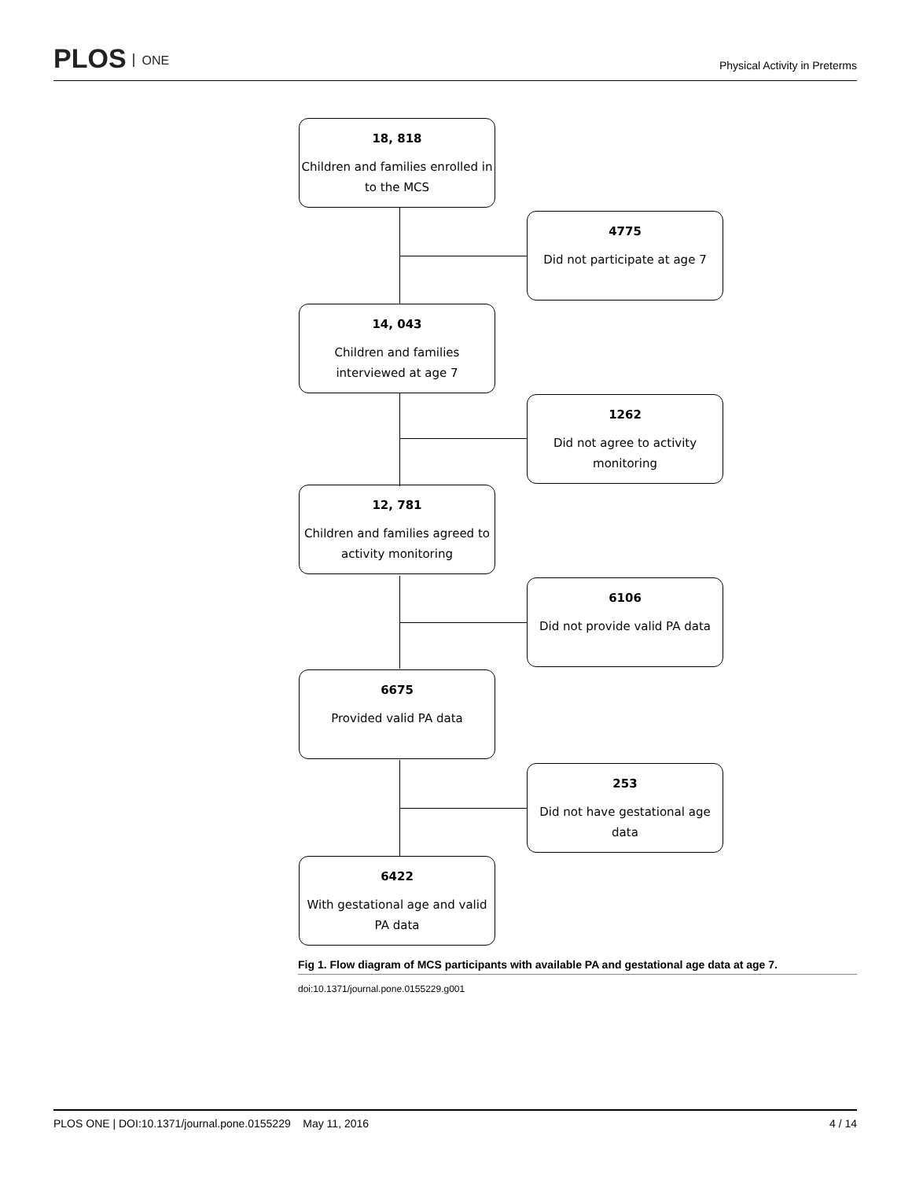PLOS ONE
Physical Activity in Preterms
18, 818
Children and families enrolled in to the MCS
4775
Did not participate at age 7
14, 043
Children and families interviewed at age 7
1262
Did not agree to activity monitoring
12, 781
Children and families agreed to activity monitoring
6106
Did not provide valid PA data
6675
Provided valid PA data
253
Did not have gestational age data
6422
With gestational age and valid PA data
Fig 1. Flow diagram of MCS participants with available PA and gestational age data at age 7.
doi:10.1371/journal.pone.0155229.g001
PLOS ONE | DOI:10.1371/journal.pone.0155229 May 11, 2016 4 / 14